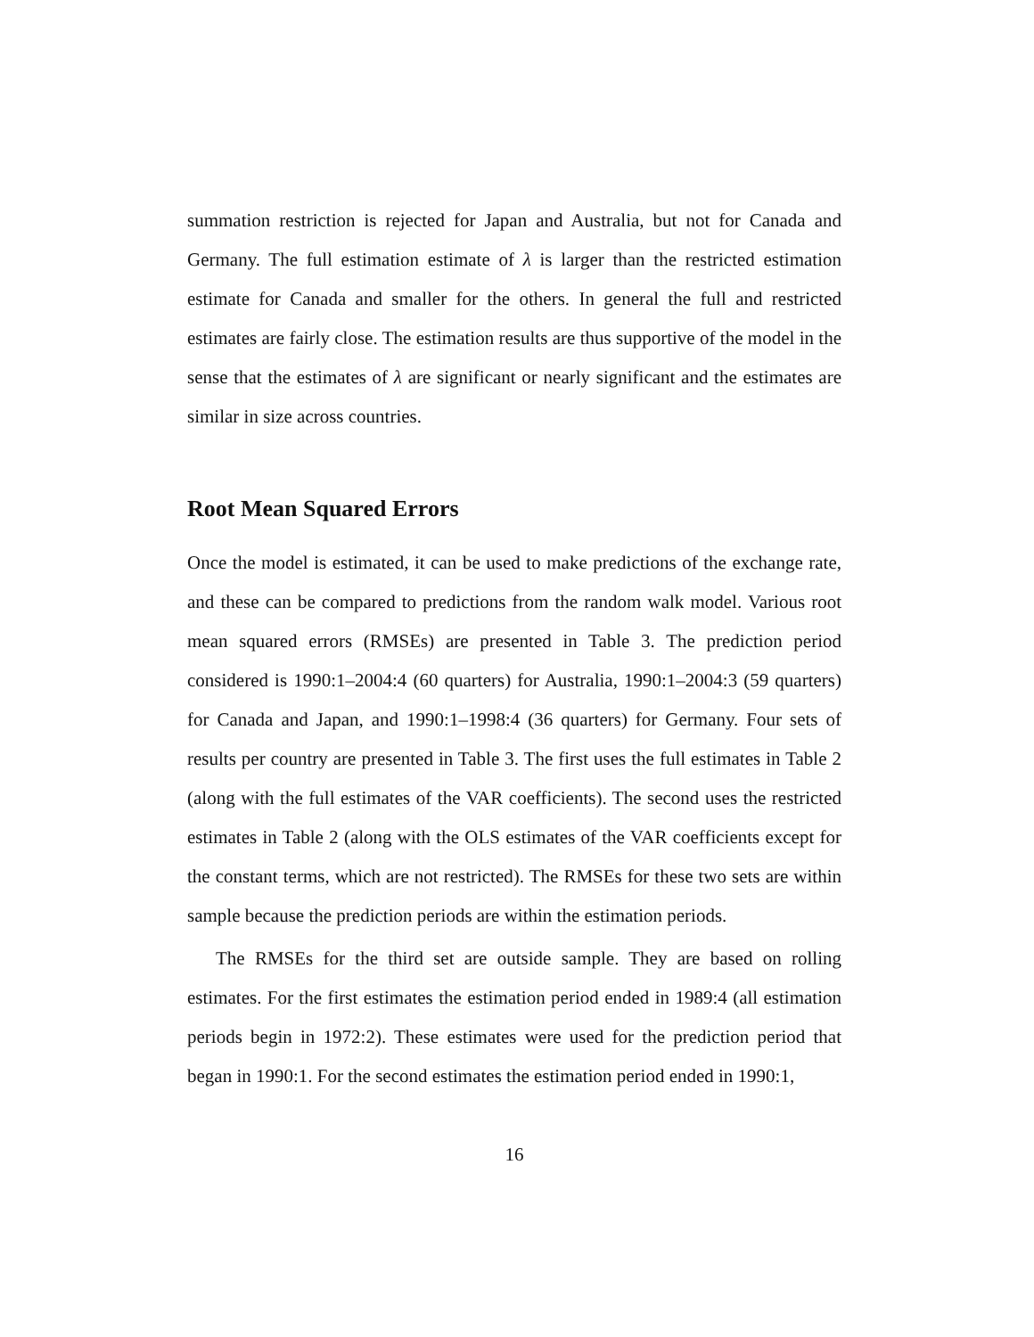summation restriction is rejected for Japan and Australia, but not for Canada and Germany. The full estimation estimate of λ is larger than the restricted estimation estimate for Canada and smaller for the others. In general the full and restricted estimates are fairly close. The estimation results are thus supportive of the model in the sense that the estimates of λ are significant or nearly significant and the estimates are similar in size across countries.
Root Mean Squared Errors
Once the model is estimated, it can be used to make predictions of the exchange rate, and these can be compared to predictions from the random walk model. Various root mean squared errors (RMSEs) are presented in Table 3. The prediction period considered is 1990:1–2004:4 (60 quarters) for Australia, 1990:1–2004:3 (59 quarters) for Canada and Japan, and 1990:1–1998:4 (36 quarters) for Germany. Four sets of results per country are presented in Table 3. The first uses the full estimates in Table 2 (along with the full estimates of the VAR coefficients). The second uses the restricted estimates in Table 2 (along with the OLS estimates of the VAR coefficients except for the constant terms, which are not restricted). The RMSEs for these two sets are within sample because the prediction periods are within the estimation periods.
The RMSEs for the third set are outside sample. They are based on rolling estimates. For the first estimates the estimation period ended in 1989:4 (all estimation periods begin in 1972:2). These estimates were used for the prediction period that began in 1990:1. For the second estimates the estimation period ended in 1990:1,
16